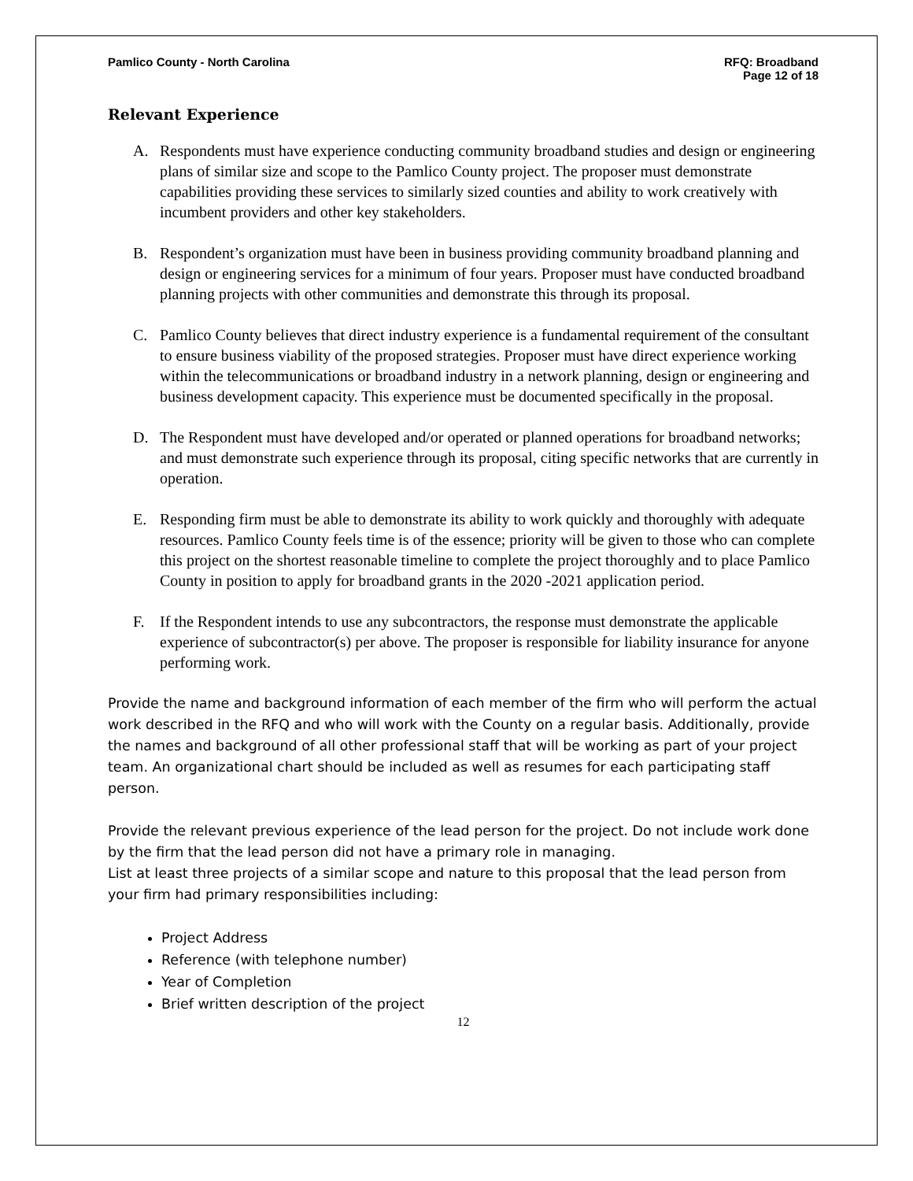Pamlico County - North Carolina
RFQ: Broadband
Page 12 of 18
Relevant Experience
A. Respondents must have experience conducting community broadband studies and design or engineering plans of similar size and scope to the Pamlico County project. The proposer must demonstrate capabilities providing these services to similarly sized counties and ability to work creatively with incumbent providers and other key stakeholders.
B. Respondent’s organization must have been in business providing community broadband planning and design or engineering services for a minimum of four years. Proposer must have conducted broadband planning projects with other communities and demonstrate this through its proposal.
C. Pamlico County believes that direct industry experience is a fundamental requirement of the consultant to ensure business viability of the proposed strategies. Proposer must have direct experience working within the telecommunications or broadband industry in a network planning, design or engineering and business development capacity. This experience must be documented specifically in the proposal.
D. The Respondent must have developed and/or operated or planned operations for broadband networks; and must demonstrate such experience through its proposal, citing specific networks that are currently in operation.
E. Responding firm must be able to demonstrate its ability to work quickly and thoroughly with adequate resources. Pamlico County feels time is of the essence; priority will be given to those who can complete this project on the shortest reasonable timeline to complete the project thoroughly and to place Pamlico County in position to apply for broadband grants in the 2020 -2021 application period.
F. If the Respondent intends to use any subcontractors, the response must demonstrate the applicable experience of subcontractor(s) per above. The proposer is responsible for liability insurance for anyone performing work.
Provide the name and background information of each member of the firm who will perform the actual work described in the RFQ and who will work with the County on a regular basis. Additionally, provide the names and background of all other professional staff that will be working as part of your project team. An organizational chart should be included as well as resumes for each participating staff person.
Provide the relevant previous experience of the lead person for the project. Do not include work done by the firm that the lead person did not have a primary role in managing.
List at least three projects of a similar scope and nature to this proposal that the lead person from your firm had primary responsibilities including:
Project Address
Reference (with telephone number)
Year of Completion
Brief written description of the project
12